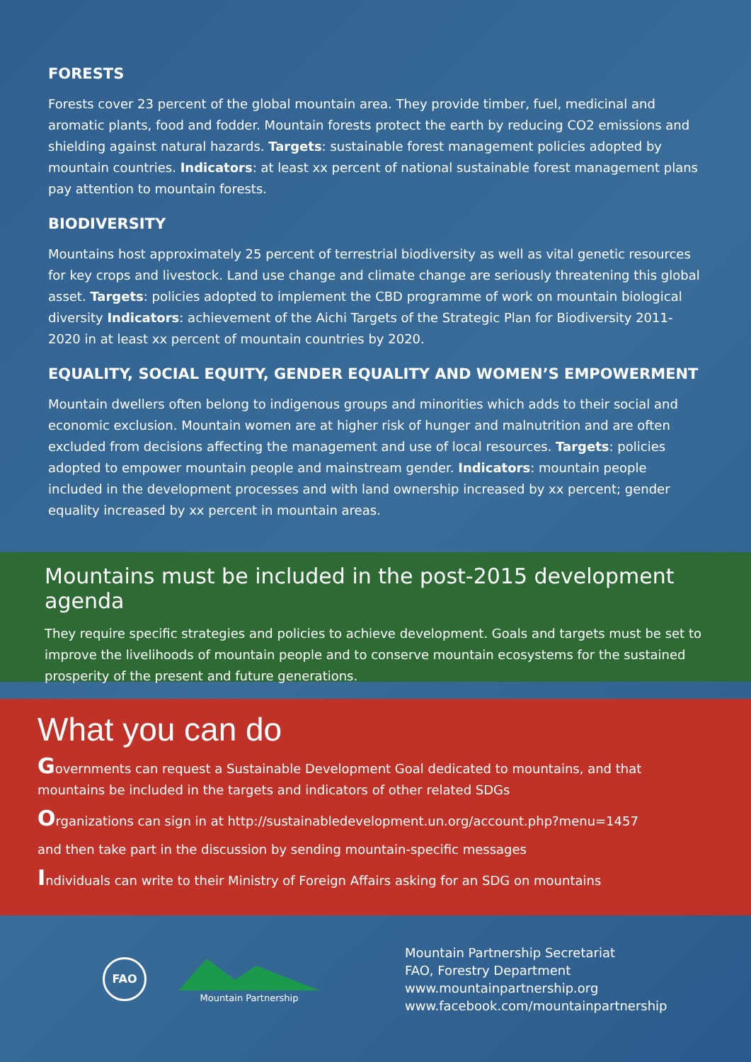FORESTS
Forests cover 23 percent of the global mountain area. They provide timber, fuel, medicinal and aromatic plants, food and fodder. Mountain forests protect the earth by reducing CO2 emissions and shielding against natural hazards. Targets: sustainable forest management policies adopted by mountain countries. Indicators: at least xx percent of national sustainable forest management plans pay attention to mountain forests.
BIODIVERSITY
Mountains host approximately 25 percent of terrestrial biodiversity as well as vital genetic resources for key crops and livestock. Land use change and climate change are seriously threatening this global asset. Targets: policies adopted to implement the CBD programme of work on mountain biological diversity Indicators: achievement of the Aichi Targets of the Strategic Plan for Biodiversity 2011-2020 in at least xx percent of mountain countries by 2020.
EQUALITY, SOCIAL EQUITY, GENDER EQUALITY AND WOMEN’S EMPOWERMENT
Mountain dwellers often belong to indigenous groups and minorities which adds to their social and economic exclusion. Mountain women are at higher risk of hunger and malnutrition and are often excluded from decisions affecting the management and use of local resources. Targets: policies adopted to empower mountain people and mainstream gender. Indicators: mountain people included in the development processes and with land ownership increased by xx percent; gender equality increased by xx percent in mountain areas.
Mountains must be included in the post-2015 development agenda
They require specific strategies and policies to achieve development. Goals and targets must be set to improve the livelihoods of mountain people and to conserve mountain ecosystems for the sustained prosperity of the present and future generations.
What you can do
Governments can request a Sustainable Development Goal dedicated to mountains, and that mountains be included in the targets and indicators of other related SDGs
Organizations can sign in at http://sustainabledevelopment.un.org/account.php?menu=1457
and then take part in the discussion by sending mountain-specific messages
Individuals can write to their Ministry of Foreign Affairs asking for an SDG on mountains
FAO
Mountain Partnership
Mountain Partnership Secretariat
FAO, Forestry Department
www.mountainpartnership.org
www.facebook.com/mountainpartnership